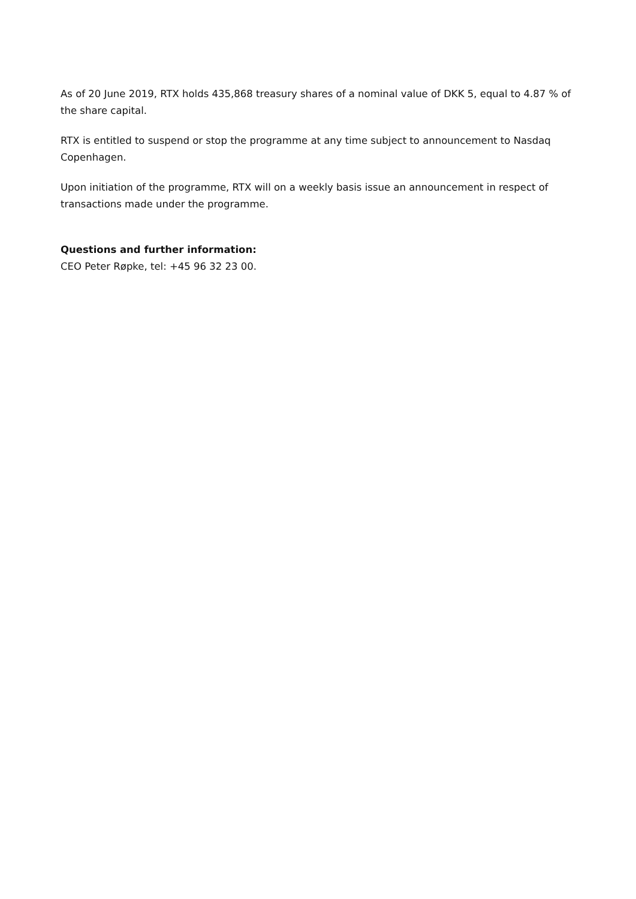As of 20 June 2019, RTX holds 435,868 treasury shares of a nominal value of DKK 5, equal to 4.87 % of the share capital.
RTX is entitled to suspend or stop the programme at any time subject to announcement to Nasdaq Copenhagen.
Upon initiation of the programme, RTX will on a weekly basis issue an announcement in respect of transactions made under the programme.
Questions and further information:
CEO Peter Røpke, tel: +45 96 32 23 00.